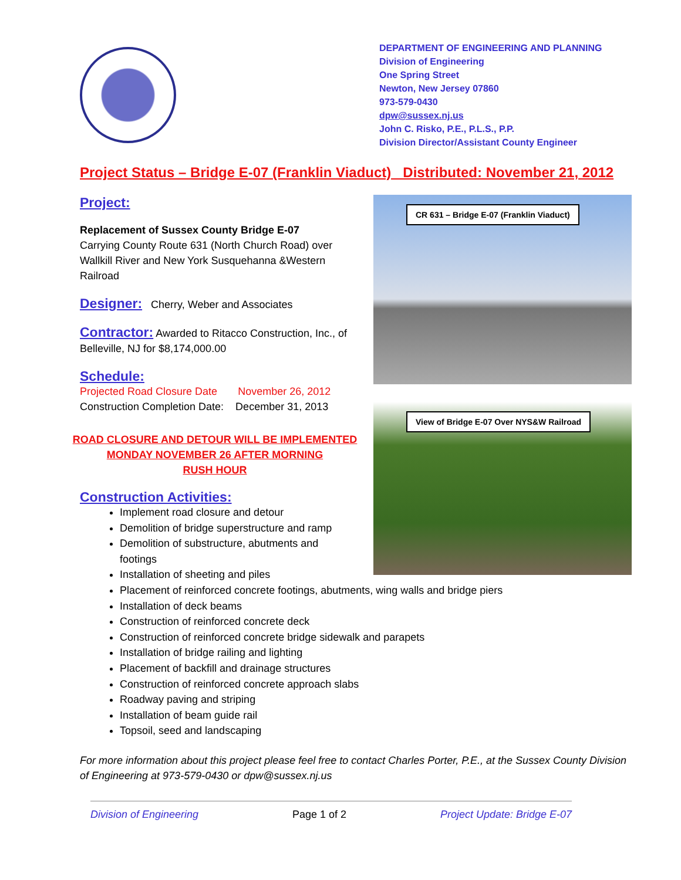DEPARTMENT OF ENGINEERING AND PLANNING
Division of Engineering
One Spring Street
Newton, New Jersey 07860
973-579-0430
dpw@sussex.nj.us
John C. Risko, P.E., P.L.S., P.P.
Division Director/Assistant County Engineer
Project Status – Bridge E-07 (Franklin Viaduct) Distributed: November 21, 2012
Project:
Replacement of Sussex County Bridge E-07
Carrying County Route 631 (North Church Road) over Wallkill River and New York Susquehanna &Western Railroad
Designer: Cherry, Weber and Associates
Contractor: Awarded to Ritacco Construction, Inc., of Belleville, NJ for $8,174,000.00
Schedule:
Projected Road Closure Date November 26, 2012
Construction Completion Date: December 31, 2013
ROAD CLOSURE AND DETOUR WILL BE IMPLEMENTED
MONDAY NOVEMBER 26 AFTER MORNING
RUSH HOUR
Construction Activities:
CR 631 – Bridge E-07 (Franklin Viaduct)
View of Bridge E-07 Over NYS&W Railroad
Implement road closure and detour
Demolition of bridge superstructure and ramp
Demolition of substructure, abutments and
footings
Installation of sheeting and piles
Placement of reinforced concrete footings, abutments, wing walls and bridge piers
Installation of deck beams
Construction of reinforced concrete deck
Construction of reinforced concrete bridge sidewalk and parapets
Installation of bridge railing and lighting
Placement of backfill and drainage structures
Construction of reinforced concrete approach slabs
Roadway paving and striping
Installation of beam guide rail
Topsoil, seed and landscaping
For more information about this project please feel free to contact Charles Porter, P.E., at the Sussex County Division of Engineering at 973-579-0430 or dpw@sussex.nj.us
Division of Engineering Page 1 of 2 Project Update: Bridge E-07